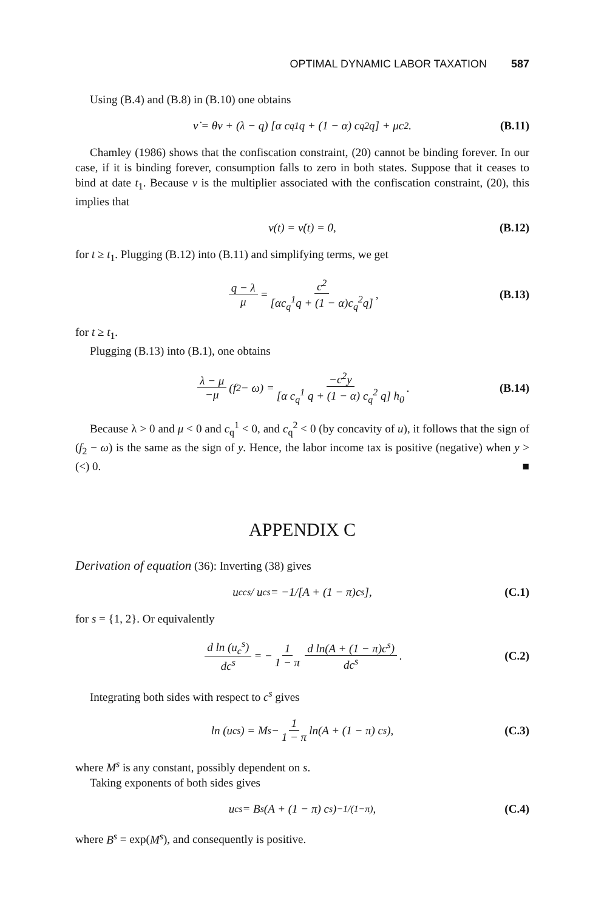OPTIMAL DYNAMIC LABOR TAXATION 587
Using (B.4) and (B.8) in (B.10) one obtains
ν̇ = θν + (λ − q) [α c<sub>q</sub><sup>1</sup> q + (1 − α) c<sub>q</sub><sup>2</sup> q] + μc<sup>2</sup>. (B.11)
Chamley (1986) shows that the confiscation constraint, (20) cannot be binding forever. In our case, if it is binding forever, consumption falls to zero in both states. Suppose that it ceases to bind at date t<sub>1</sub>. Because ν is the multiplier associated with the confiscation constraint, (20), this implies that
ν(t) = ν̇(t) = 0, (B.12)
for t ≥ t<sub>1</sub>. Plugging (B.12) into (B.11) and simplifying terms, we get
q − λ μ = c<sup>2</sup> [αc<sub>q</sub><sup>1</sup>q + (1 − α)c<sub>q</sub><sup>2</sup>q], (B.13)
for t ≥ t<sub>1</sub>.
Plugging (B.13) into (B.1), one obtains
λ − μ −μ (f<sub>2</sub> − ω) = −c<sup>2</sup>y [α c<sub>q</sub><sup>1</sup> q + (1 − α) c<sub>q</sub><sup>2</sup> q] h<sub>0</sub>. (B.14)
Because λ > 0 and μ < 0 and c<sub>q</sub><sup>1</sup> < 0, and c<sub>q</sub><sup>2</sup> < 0 (by concavity of u), it follows that the sign of (f<sub>2</sub> − ω) is the same as the sign of y. Hence, the labor income tax is positive (negative) when y > (<) 0. ■
APPENDIX C
Derivation of equation (36): Inverting (38) gives
u<sub>cc</sub><sup>s</sup> / u<sub>c</sub><sup>s</sup> = −1/[A + (1 − π)c<sup>s</sup>], (C.1)
for s = {1, 2}. Or equivalently
d ln (u<sub>c</sub><sup>s</sup>) dc<sup>s</sup> = − 1 1 − π d ln(A + (1 − π)c<sup>s</sup>) dc<sup>s</sup>. (C.2)
Integrating both sides with respect to c<sup>s</sup> gives
ln (u<sub>c</sub><sup>s</sup>) = M<sup>s</sup> − 1 1 − π ln(A + (1 − π) c<sup>s</sup>), (C.3)
where M<sup>s</sup> is any constant, possibly dependent on s.
Taking exponents of both sides gives
u<sub>c</sub><sup>s</sup> = B<sup>s</sup>(A + (1 − π) c<sup>s</sup> )<sup>−1/(1−π)</sup>, (C.4)
where B<sup>s</sup> = exp(M<sup>s</sup>), and consequently is positive.